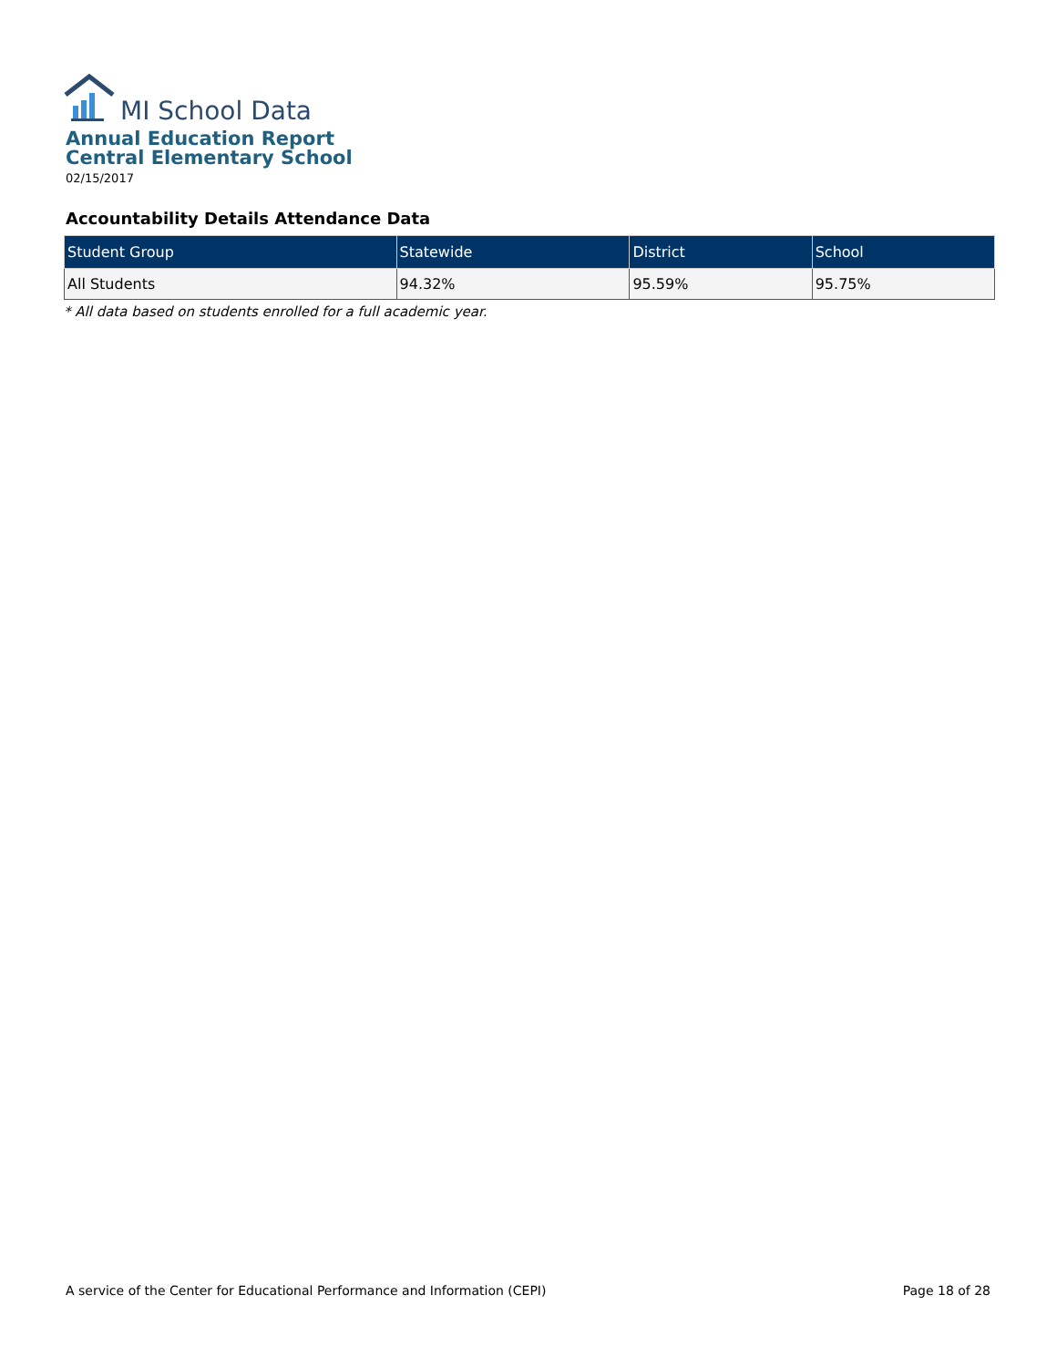MI School Data
Annual Education Report
Central Elementary School
02/15/2017
Accountability Details Attendance Data
| Student Group | Statewide | District | School |
| --- | --- | --- | --- |
| All Students | 94.32% | 95.59% | 95.75% |
* All data based on students enrolled for a full academic year.
A service of the Center for Educational Performance and Information (CEPI) Page 18 of 28